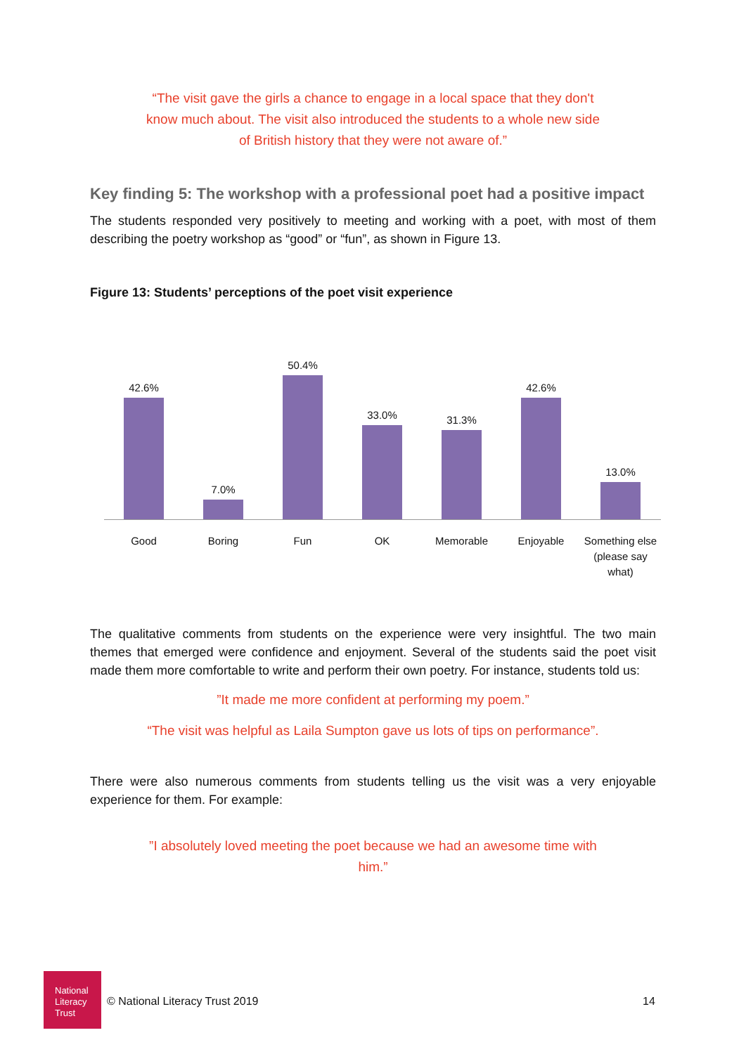“The visit gave the girls a chance to engage in a local space that they don't
know much about. The visit also introduced the students to a whole new side
of British history that they were not aware of.”
Key finding 5: The workshop with a professional poet had a positive impact
The students responded very positively to meeting and working with a poet, with most of them describing the poetry workshop as “good” or “fun”, as shown in Figure 13.
Figure 13: Students’ perceptions of the poet visit experience
42.6% 7.0% 50.4% 33.0% 31.3% 42.6% 13.0%
Good Boring Fun OK Memorable Enjoyable
Something else (please say what)
The qualitative comments from students on the experience were very insightful. The two main themes that emerged were confidence and enjoyment. Several of the students said the poet visit made them more comfortable to write and perform their own poetry. For instance, students told us:
”It made me more confident at performing my poem.”
“The visit was helpful as Laila Sumpton gave us lots of tips on performance”.
There were also numerous comments from students telling us the visit was a very enjoyable experience for them. For example:
”I absolutely loved meeting the poet because we had an awesome time with
him.”
National
Literacy
Trust
© National Literacy Trust 2019 14